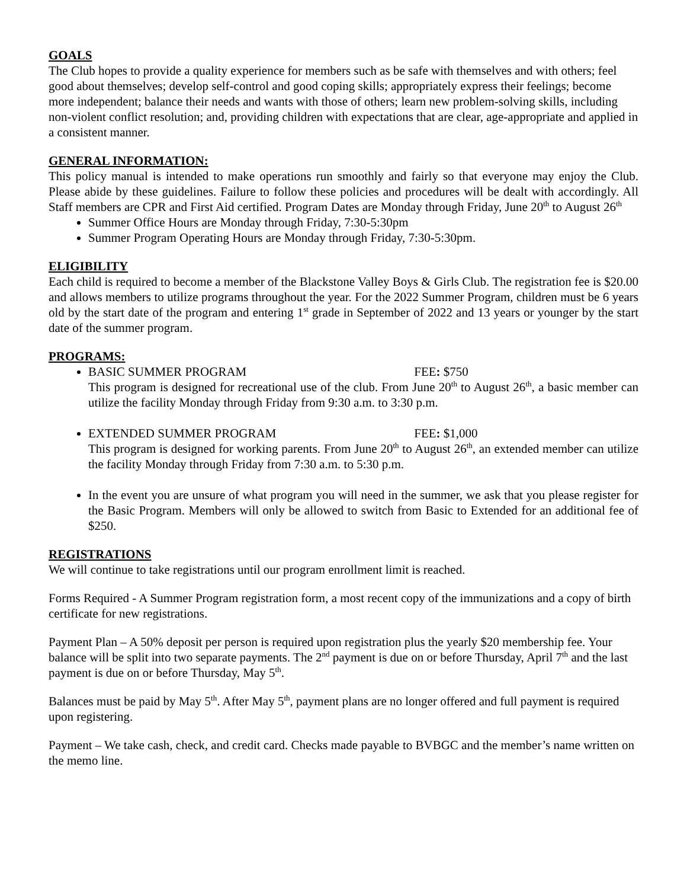GOALS
The Club hopes to provide a quality experience for members such as be safe with themselves and with others; feel good about themselves; develop self-control and good coping skills; appropriately express their feelings; become more independent; balance their needs and wants with those of others; learn new problem-solving skills, including non-violent conflict resolution; and, providing children with expectations that are clear, age-appropriate and applied in a consistent manner.
GENERAL INFORMATION:
This policy manual is intended to make operations run smoothly and fairly so that everyone may enjoy the Club. Please abide by these guidelines. Failure to follow these policies and procedures will be dealt with accordingly. All Staff members are CPR and First Aid certified. Program Dates are Monday through Friday, June 20<sup>th</sup> to August 26<sup>th</sup>
Summer Office Hours are Monday through Friday, 7:30-5:30pm
Summer Program Operating Hours are Monday through Friday, 7:30-5:30pm.
ELIGIBILITY
Each child is required to become a member of the Blackstone Valley Boys & Girls Club. The registration fee is $20.00 and allows members to utilize programs throughout the year. For the 2022 Summer Program, children must be 6 years old by the start date of the program and entering 1<sup>st</sup> grade in September of 2022 and 13 years or younger by the start date of the summer program.
PROGRAMS:
BASIC SUMMER PROGRAM FEE: $750
This program is designed for recreational use of the club. From June 20<sup>th</sup> to August 26<sup>th</sup>, a basic member can utilize the facility Monday through Friday from 9:30 a.m. to 3:30 p.m.
EXTENDED SUMMER PROGRAM FEE: $1,000
This program is designed for working parents. From June 20<sup>th</sup> to August 26<sup>th</sup>, an extended member can utilize the facility Monday through Friday from 7:30 a.m. to 5:30 p.m.
In the event you are unsure of what program you will need in the summer, we ask that you please register for the Basic Program. Members will only be allowed to switch from Basic to Extended for an additional fee of $250.
REGISTRATIONS
We will continue to take registrations until our program enrollment limit is reached.
Forms Required - A Summer Program registration form, a most recent copy of the immunizations and a copy of birth certificate for new registrations.
Payment Plan – A 50% deposit per person is required upon registration plus the yearly $20 membership fee. Your balance will be split into two separate payments. The 2<sup>nd</sup> payment is due on or before Thursday, April 7<sup>th</sup> and the last payment is due on or before Thursday, May 5<sup>th</sup>.
Balances must be paid by May 5<sup>th</sup>. After May 5<sup>th</sup>, payment plans are no longer offered and full payment is required upon registering.
Payment – We take cash, check, and credit card. Checks made payable to BVBGC and the member’s name written on the memo line.